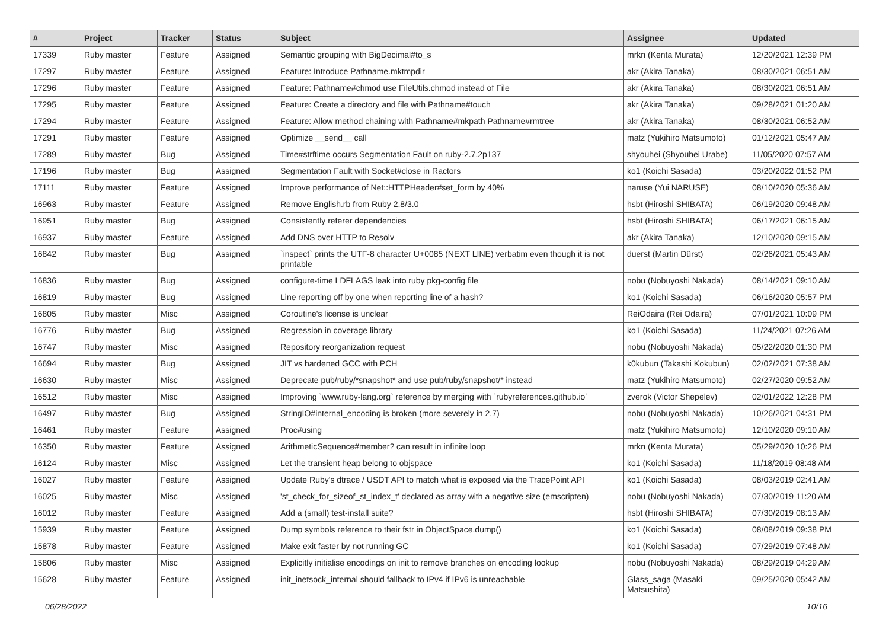| # | Project | Tracker | Status | Subject | Assignee | Updated |
| --- | --- | --- | --- | --- | --- | --- |
| 17339 | Ruby master | Feature | Assigned | Semantic grouping with BigDecimal#to_s | mrkn (Kenta Murata) | 12/20/2021 12:39 PM |
| 17297 | Ruby master | Feature | Assigned | Feature: Introduce Pathname.mktmpdir | akr (Akira Tanaka) | 08/30/2021 06:51 AM |
| 17296 | Ruby master | Feature | Assigned | Feature: Pathname#chmod use FileUtils.chmod instead of File | akr (Akira Tanaka) | 08/30/2021 06:51 AM |
| 17295 | Ruby master | Feature | Assigned | Feature: Create a directory and file with Pathname#touch | akr (Akira Tanaka) | 09/28/2021 01:20 AM |
| 17294 | Ruby master | Feature | Assigned | Feature: Allow method chaining with Pathname#mkpath Pathname#rmtree | akr (Akira Tanaka) | 08/30/2021 06:52 AM |
| 17291 | Ruby master | Feature | Assigned | Optimize __send__ call | matz (Yukihiro Matsumoto) | 01/12/2021 05:47 AM |
| 17289 | Ruby master | Bug | Assigned | Time#strftime occurs Segmentation Fault on ruby-2.7.2p137 | shyouhei (Shyouhei Urabe) | 11/05/2020 07:57 AM |
| 17196 | Ruby master | Bug | Assigned | Segmentation Fault with Socket#close in Ractors | ko1 (Koichi Sasada) | 03/20/2022 01:52 PM |
| 17111 | Ruby master | Feature | Assigned | Improve performance of Net::HTTPHeader#set_form by 40% | naruse (Yui NARUSE) | 08/10/2020 05:36 AM |
| 16963 | Ruby master | Feature | Assigned | Remove English.rb from Ruby 2.8/3.0 | hsbt (Hiroshi SHIBATA) | 06/19/2020 09:48 AM |
| 16951 | Ruby master | Bug | Assigned | Consistently referer dependencies | hsbt (Hiroshi SHIBATA) | 06/17/2021 06:15 AM |
| 16937 | Ruby master | Feature | Assigned | Add DNS over HTTP to Resolv | akr (Akira Tanaka) | 12/10/2020 09:15 AM |
| 16842 | Ruby master | Bug | Assigned | `inspect` prints the UTF-8 character U+0085 (NEXT LINE) verbatim even though it is not printable | duerst (Martin Dürst) | 02/26/2021 05:43 AM |
| 16836 | Ruby master | Bug | Assigned | configure-time LDFLAGS leak into ruby pkg-config file | nobu (Nobuyoshi Nakada) | 08/14/2021 09:10 AM |
| 16819 | Ruby master | Bug | Assigned | Line reporting off by one when reporting line of a hash? | ko1 (Koichi Sasada) | 06/16/2020 05:57 PM |
| 16805 | Ruby master | Misc | Assigned | Coroutine's license is unclear | ReiOdaira (Rei Odaira) | 07/01/2021 10:09 PM |
| 16776 | Ruby master | Bug | Assigned | Regression in coverage library | ko1 (Koichi Sasada) | 11/24/2021 07:26 AM |
| 16747 | Ruby master | Misc | Assigned | Repository reorganization request | nobu (Nobuyoshi Nakada) | 05/22/2020 01:30 PM |
| 16694 | Ruby master | Bug | Assigned | JIT vs hardened GCC with PCH | k0kubun (Takashi Kokubun) | 02/02/2021 07:38 AM |
| 16630 | Ruby master | Misc | Assigned | Deprecate pub/ruby/*snapshot* and use pub/ruby/snapshot/* instead | matz (Yukihiro Matsumoto) | 02/27/2020 09:52 AM |
| 16512 | Ruby master | Misc | Assigned | Improving `www.ruby-lang.org` reference by merging with `rubyreferences.github.io` | zverok (Victor Shepelev) | 02/01/2022 12:28 PM |
| 16497 | Ruby master | Bug | Assigned | StringIO#internal_encoding is broken (more severely in 2.7) | nobu (Nobuyoshi Nakada) | 10/26/2021 04:31 PM |
| 16461 | Ruby master | Feature | Assigned | Proc#using | matz (Yukihiro Matsumoto) | 12/10/2020 09:10 AM |
| 16350 | Ruby master | Feature | Assigned | ArithmeticSequence#member? can result in infinite loop | mrkn (Kenta Murata) | 05/29/2020 10:26 PM |
| 16124 | Ruby master | Misc | Assigned | Let the transient heap belong to objspace | ko1 (Koichi Sasada) | 11/18/2019 08:48 AM |
| 16027 | Ruby master | Feature | Assigned | Update Ruby's dtrace / USDT API to match what is exposed via the TracePoint API | ko1 (Koichi Sasada) | 08/03/2019 02:41 AM |
| 16025 | Ruby master | Misc | Assigned | 'st_check_for_sizeof_st_index_t' declared as array with a negative size (emscripten) | nobu (Nobuyoshi Nakada) | 07/30/2019 11:20 AM |
| 16012 | Ruby master | Feature | Assigned | Add a (small) test-install suite? | hsbt (Hiroshi SHIBATA) | 07/30/2019 08:13 AM |
| 15939 | Ruby master | Feature | Assigned | Dump symbols reference to their fstr in ObjectSpace.dump() | ko1 (Koichi Sasada) | 08/08/2019 09:38 PM |
| 15878 | Ruby master | Feature | Assigned | Make exit faster by not running GC | ko1 (Koichi Sasada) | 07/29/2019 07:48 AM |
| 15806 | Ruby master | Misc | Assigned | Explicitly initialise encodings on init to remove branches on encoding lookup | nobu (Nobuyoshi Nakada) | 08/29/2019 04:29 AM |
| 15628 | Ruby master | Feature | Assigned | init_inetsock_internal should fallback to IPv4 if IPv6 is unreachable | Glass_saga (Masaki Matsushita) | 09/25/2020 05:42 AM |
06/28/2022 10/16